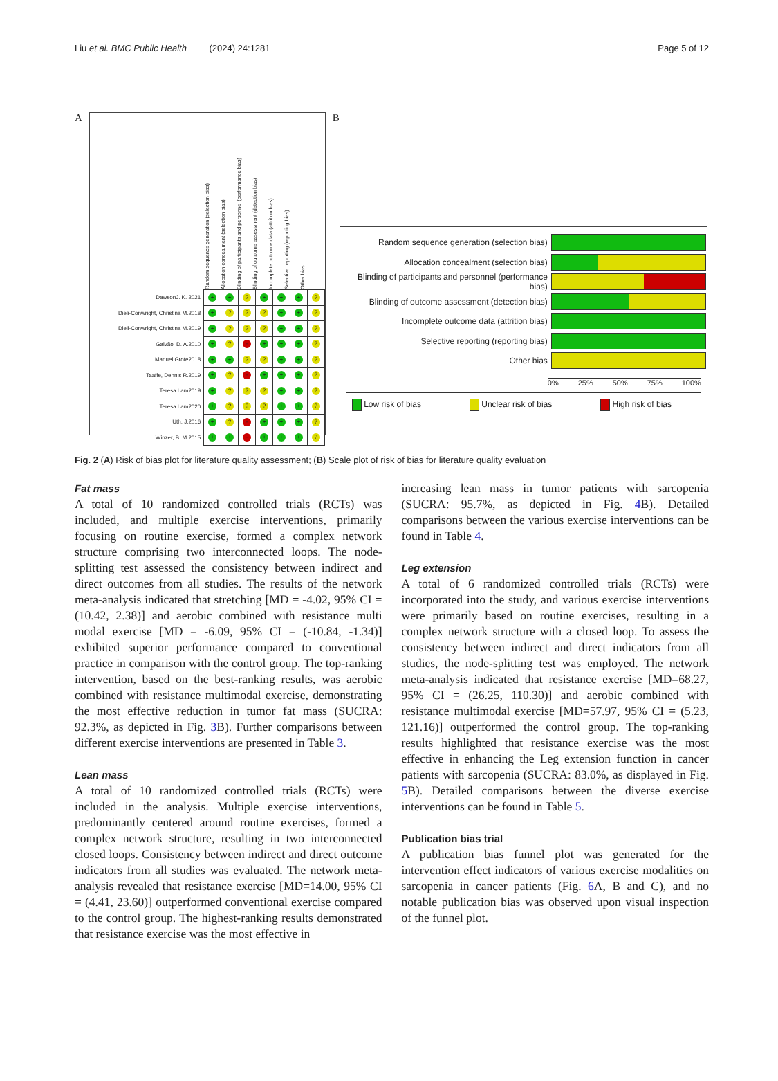Liu et al. BMC Public Health (2024) 24:1281 Page 5 of 12
A
Random sequence generation (selection bias)
Allocation concealment (selection bias)
Blinding of participants and personnel (performance bias)
Blinding of outcome assessment (detection bias)
Incomplete outcome data (attrition bias)
Selective reporting (reporting bias)
Other bias
| DawsonJ. K. 2021 | + | + | ? | + | + | + | ? |
| Dieli-Conwright, Christina M.2018 | + | ? | ? | ? | + | + | ? |
| Dieli-Conwright, Christina M.2019 | + | ? | ? | ? | + | + | ? |
| Galvão, D. A.2010 | + | ? | - | + | + | + | ? |
| Manuel Grote2018 | + | + | ? | ? | + | + | ? |
| Taaffe, Dennis R.2019 | + | ? | - | + | + | + | ? |
| Teresa Lam2019 | + | ? | ? | ? | + | + | ? |
| Teresa Lam2020 | + | ? | ? | ? | + | + | ? |
| Uth, J.2016 | + | ? | - | + | + | + | ? |
| Winzer, B. M.2015 | + | + | - | + | + | + | ? |
B
Random sequence generation (selection bias)
Allocation concealment (selection bias)
Blinding of participants and personnel (performance bias)
Blinding of outcome assessment (detection bias)
Incomplete outcome data (attrition bias)
Selective reporting (reporting bias)
Other bias
0% 25% 50% 75% 100%
Low risk of bias Unclear risk of bias High risk of bias
Fig. 2 (A) Risk of bias plot for literature quality assessment; (B) Scale plot of risk of bias for literature quality evaluation
Fat mass
A total of 10 randomized controlled trials (RCTs) was included, and multiple exercise interventions, primarily focusing on routine exercise, formed a complex network structure comprising two interconnected loops. The node-splitting test assessed the consistency between indirect and direct outcomes from all studies. The results of the network meta-analysis indicated that stretching [MD = -4.02, 95% CI = (10.42, 2.38)] and aerobic combined with resistance multi modal exercise [MD = -6.09, 95% CI = (-10.84, -1.34)] exhibited superior performance compared to conventional practice in comparison with the control group. The top-ranking intervention, based on the best-ranking results, was aerobic combined with resistance multimodal exercise, demonstrating the most effective reduction in tumor fat mass (SUCRA: 92.3%, as depicted in Fig. 3 B). Further comparisons between different exercise interventions are presented in Table 3.
Lean mass
A total of 10 randomized controlled trials (RCTs) were included in the analysis. Multiple exercise interventions, predominantly centered around routine exercises, formed a complex network structure, resulting in two interconnected closed loops. Consistency between indirect and direct outcome indicators from all studies was evaluated. The network meta-analysis revealed that resistance exercise [MD=14.00, 95% CI = (4.41, 23.60)] outperformed conventional exercise compared to the control group. The highest-ranking results demonstrated that resistance exercise was the most effective in
increasing lean mass in tumor patients with sarcopenia (SUCRA: 95.7%, as depicted in Fig. 4 B). Detailed comparisons between the various exercise interventions can be found in Table 4.
Leg extension
A total of 6 randomized controlled trials (RCTs) were incorporated into the study, and various exercise interventions were primarily based on routine exercises, resulting in a complex network structure with a closed loop. To assess the consistency between indirect and direct indicators from all studies, the node-splitting test was employed. The network meta-analysis indicated that resistance exercise [MD=68.27, 95% CI = (26.25, 110.30)] and aerobic combined with resistance multimodal exercise [MD=57.97, 95% CI = (5.23, 121.16)] outperformed the control group. The top-ranking results highlighted that resistance exercise was the most effective in enhancing the Leg extension function in cancer patients with sarcopenia (SUCRA: 83.0%, as displayed in Fig. 5 B). Detailed comparisons between the diverse exercise interventions can be found in Table 5.
Publication bias trial
A publication bias funnel plot was generated for the intervention effect indicators of various exercise modalities on sarcopenia in cancer patients (Fig. 6 A, B and C), and no notable publication bias was observed upon visual inspection of the funnel plot.